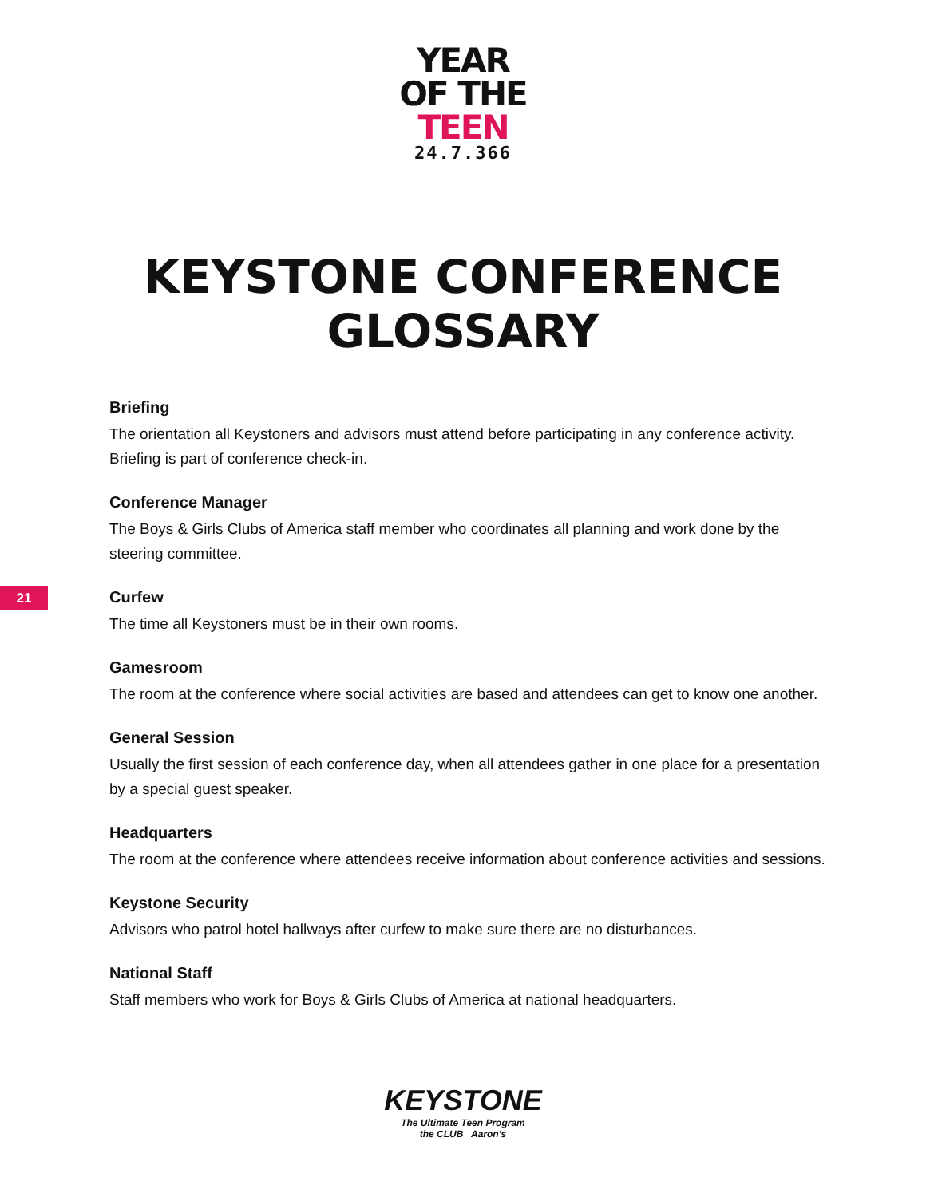YEAR
OF THE
TEEN
24.7.366
KEYSTONE CONFERENCE
GLOSSARY
21
Briefing
The orientation all Keystoners and advisors must attend before participating in any conference activity. Briefing is part of conference check-in.
Conference Manager
The Boys & Girls Clubs of America staff member who coordinates all planning and work done by the steering committee.
Curfew
The time all Keystoners must be in their own rooms.
Gamesroom
The room at the conference where social activities are based and attendees can get to know one another.
General Session
Usually the first session of each conference day, when all attendees gather in one place for a presentation by a special guest speaker.
Headquarters
The room at the conference where attendees receive information about conference activities and sessions.
Keystone Security
Advisors who patrol hotel hallways after curfew to make sure there are no disturbances.
National Staff
Staff members who work for Boys & Girls Clubs of America at national headquarters.
KEYSTONE
The Ultimate Teen Program
the CLUB Aaron's